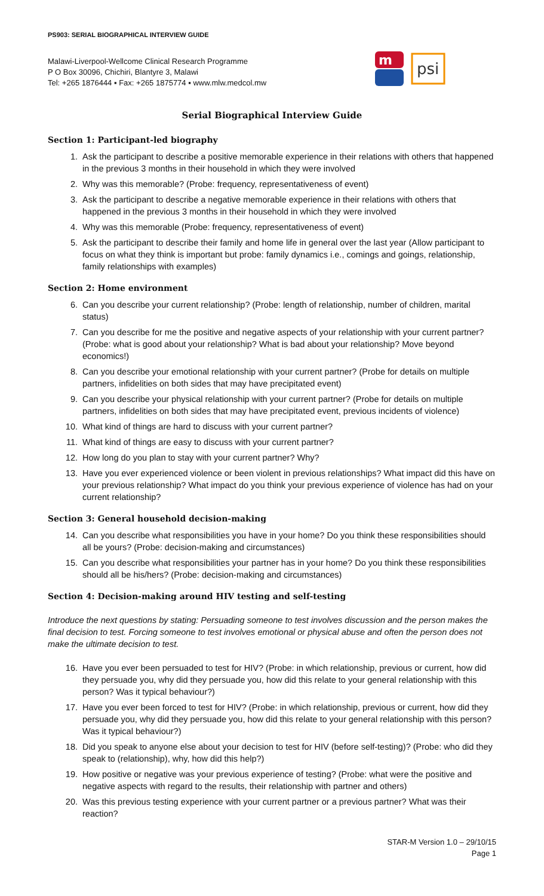PS903: SERIAL BIOGRAPHICAL INTERVIEW GUIDE
Malawi-Liverpool-Wellcome Clinical Research Programme
P O Box 30096, Chichiri, Blantyre 3, Malawi
Tel: +265 1876444 ▪ Fax: +265 1875774 ▪ www.mlw.medcol.mw
m
psi
Serial Biographical Interview Guide
Section 1: Participant-led biography
1. Ask the participant to describe a positive memorable experience in their relations with others that happened in the previous 3 months in their household in which they were involved
2. Why was this memorable? (Probe: frequency, representativeness of event)
3. Ask the participant to describe a negative memorable experience in their relations with others that happened in the previous 3 months in their household in which they were involved
4. Why was this memorable (Probe: frequency, representativeness of event)
5. Ask the participant to describe their family and home life in general over the last year (Allow participant to focus on what they think is important but probe: family dynamics i.e., comings and goings, relationship, family relationships with examples)
Section 2: Home environment
6. Can you describe your current relationship? (Probe: length of relationship, number of children, marital status)
7. Can you describe for me the positive and negative aspects of your relationship with your current partner? (Probe: what is good about your relationship? What is bad about your relationship? Move beyond economics!)
8. Can you describe your emotional relationship with your current partner? (Probe for details on multiple partners, infidelities on both sides that may have precipitated event)
9. Can you describe your physical relationship with your current partner? (Probe for details on multiple partners, infidelities on both sides that may have precipitated event, previous incidents of violence)
10. What kind of things are hard to discuss with your current partner?
11. What kind of things are easy to discuss with your current partner?
12. How long do you plan to stay with your current partner? Why?
13. Have you ever experienced violence or been violent in previous relationships? What impact did this have on your previous relationship? What impact do you think your previous experience of violence has had on your current relationship?
Section 3: General household decision-making
14. Can you describe what responsibilities you have in your home? Do you think these responsibilities should all be yours? (Probe: decision-making and circumstances)
15. Can you describe what responsibilities your partner has in your home? Do you think these responsibilities should all be his/hers? (Probe: decision-making and circumstances)
Section 4: Decision-making around HIV testing and self-testing
Introduce the next questions by stating: Persuading someone to test involves discussion and the person makes the final decision to test. Forcing someone to test involves emotional or physical abuse and often the person does not make the ultimate decision to test.
16. Have you ever been persuaded to test for HIV? (Probe: in which relationship, previous or current, how did they persuade you, why did they persuade you, how did this relate to your general relationship with this person? Was it typical behaviour?)
17. Have you ever been forced to test for HIV? (Probe: in which relationship, previous or current, how did they persuade you, why did they persuade you, how did this relate to your general relationship with this person? Was it typical behaviour?)
18. Did you speak to anyone else about your decision to test for HIV (before self-testing)? (Probe: who did they speak to (relationship), why, how did this help?)
19. How positive or negative was your previous experience of testing? (Probe: what were the positive and negative aspects with regard to the results, their relationship with partner and others)
20. Was this previous testing experience with your current partner or a previous partner? What was their reaction?
STAR-M Version 1.0 – 29/10/15
Page 1